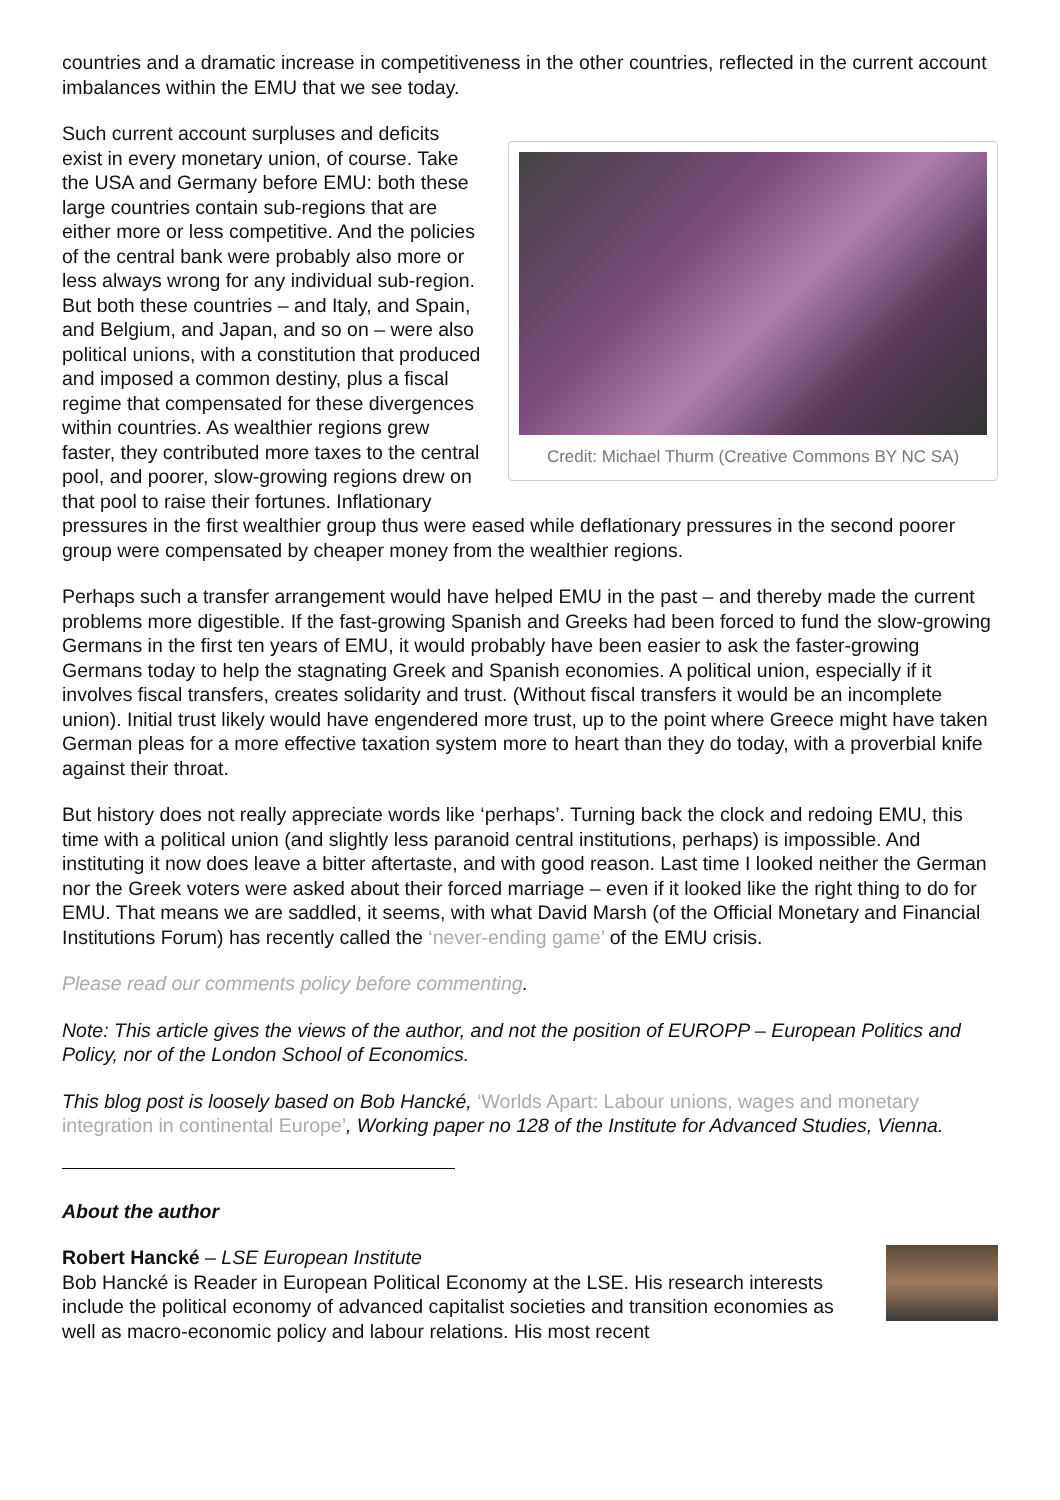countries and a dramatic increase in competitiveness in the other countries, reflected in the current account imbalances within the EMU that we see today.
Credit: Michael Thurm (Creative Commons BY NC SA)
Such current account surpluses and deficits exist in every monetary union, of course. Take the USA and Germany before EMU: both these large countries contain sub-regions that are either more or less competitive. And the policies of the central bank were probably also more or less always wrong for any individual sub-region. But both these countries – and Italy, and Spain, and Belgium, and Japan, and so on – were also political unions, with a constitution that produced and imposed a common destiny, plus a fiscal regime that compensated for these divergences within countries. As wealthier regions grew faster, they contributed more taxes to the central pool, and poorer, slow-growing regions drew on that pool to raise their fortunes. Inflationary pressures in the first wealthier group thus were eased while deflationary pressures in the second poorer group were compensated by cheaper money from the wealthier regions.
Perhaps such a transfer arrangement would have helped EMU in the past – and thereby made the current problems more digestible. If the fast-growing Spanish and Greeks had been forced to fund the slow-growing Germans in the first ten years of EMU, it would probably have been easier to ask the faster-growing Germans today to help the stagnating Greek and Spanish economies. A political union, especially if it involves fiscal transfers, creates solidarity and trust. (Without fiscal transfers it would be an incomplete union). Initial trust likely would have engendered more trust, up to the point where Greece might have taken German pleas for a more effective taxation system more to heart than they do today, with a proverbial knife against their throat.
But history does not really appreciate words like ‘perhaps’. Turning back the clock and redoing EMU, this time with a political union (and slightly less paranoid central institutions, perhaps) is impossible. And instituting it now does leave a bitter aftertaste, and with good reason. Last time I looked neither the German nor the Greek voters were asked about their forced marriage – even if it looked like the right thing to do for EMU. That means we are saddled, it seems, with what David Marsh (of the Official Monetary and Financial Institutions Forum) has recently called the ‘never-ending game’ of the EMU crisis.
Please read our comments policy before commenting.
Note: This article gives the views of the author, and not the position of EUROPP – European Politics and Policy, nor of the London School of Economics.
This blog post is loosely based on Bob Hancké, ‘Worlds Apart: Labour unions, wages and monetary integration in continental Europe’, Working paper no 128 of the Institute for Advanced Studies, Vienna.
About the author
Robert Hancké – LSE European Institute
Bob Hancké is Reader in European Political Economy at the LSE. His research interests include the political economy of advanced capitalist societies and transition economies as well as macro-economic policy and labour relations. His most recent